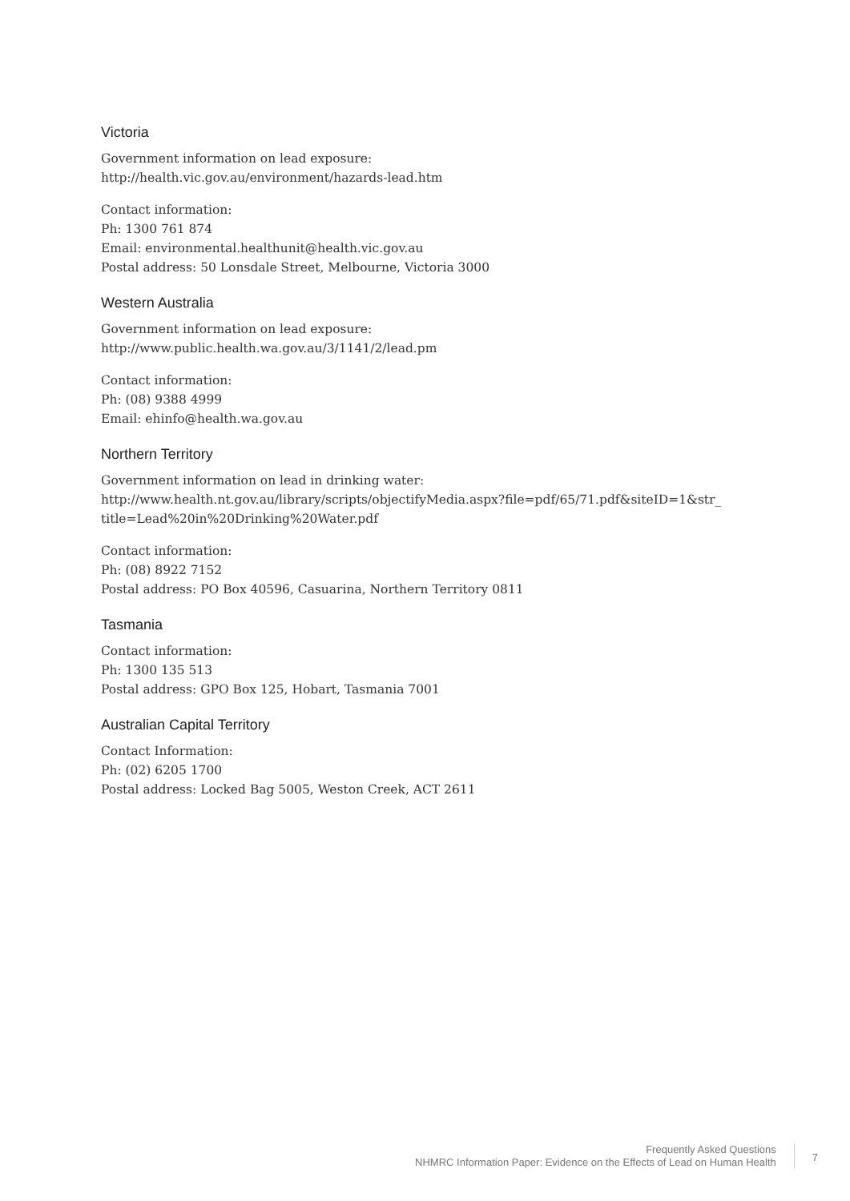Victoria
Government information on lead exposure:
http://health.vic.gov.au/environment/hazards-lead.htm
Contact information:
Ph: 1300 761 874
Email: environmental.healthunit@health.vic.gov.au
Postal address: 50 Lonsdale Street, Melbourne, Victoria 3000
Western Australia
Government information on lead exposure:
http://www.public.health.wa.gov.au/3/1141/2/lead.pm
Contact information:
Ph: (08) 9388 4999
Email: ehinfo@health.wa.gov.au
Northern Territory
Government information on lead in drinking water:
http://www.health.nt.gov.au/library/scripts/objectifyMedia.aspx?file=pdf/65/71.pdf&siteID=1&str_
title=Lead%20in%20Drinking%20Water.pdf
Contact information:
Ph: (08) 8922 7152
Postal address: PO Box 40596, Casuarina, Northern Territory 0811
Tasmania
Contact information:
Ph: 1300 135 513
Postal address: GPO Box 125, Hobart, Tasmania 7001
Australian Capital Territory
Contact Information:
Ph: (02) 6205 1700
Postal address: Locked Bag 5005, Weston Creek, ACT 2611
Frequently Asked Questions
NHMRC Information Paper: Evidence on the Effects of Lead on Human Health
7